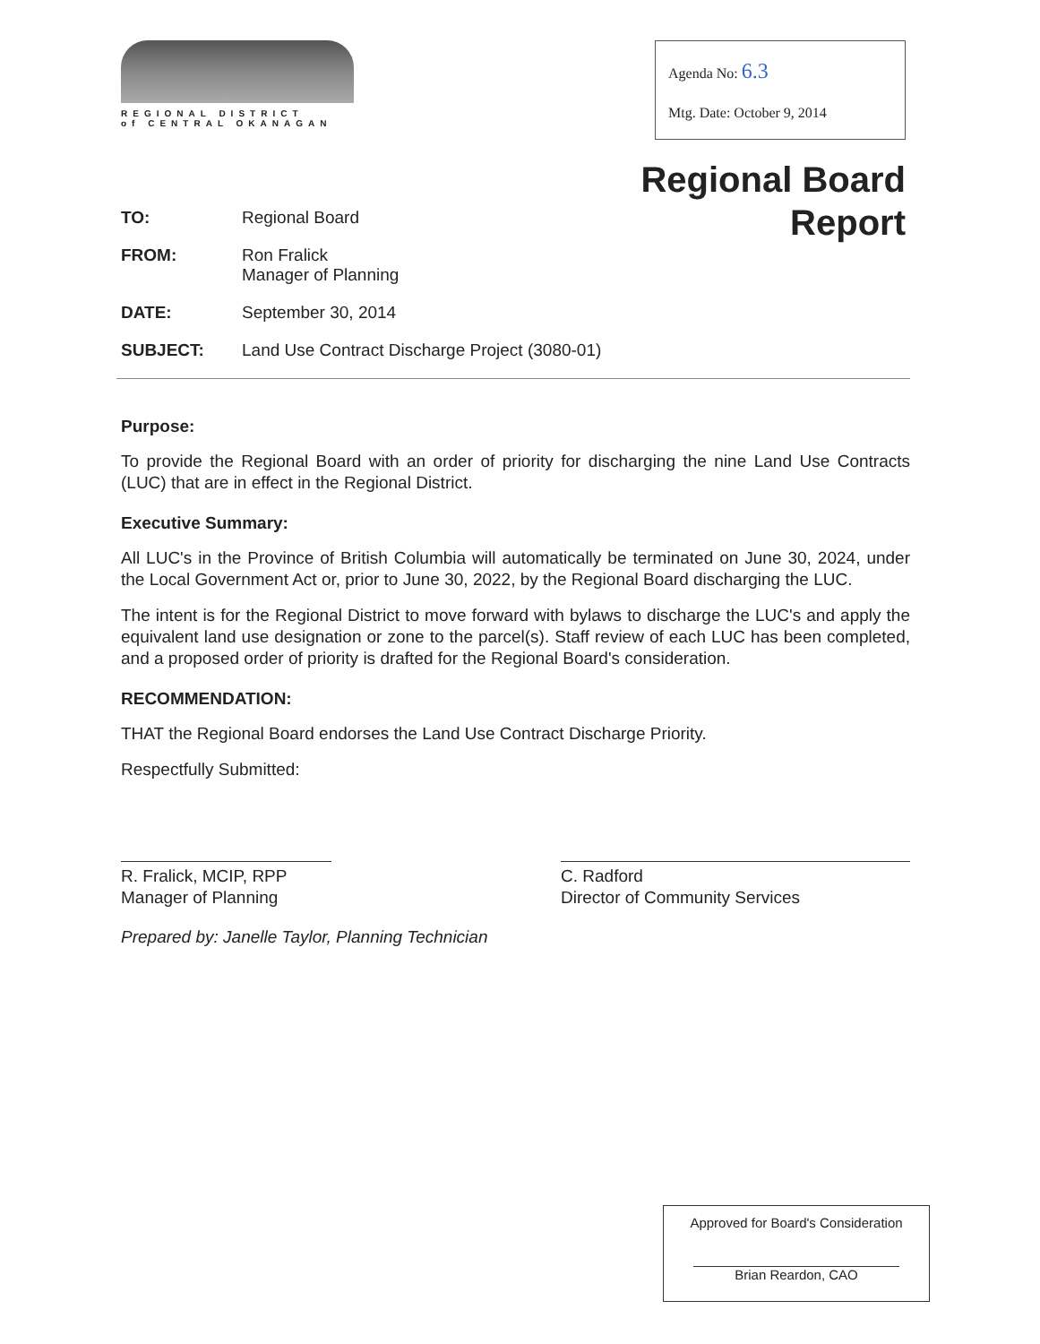REGIONAL DISTRICT
of CENTRAL OKANAGAN
Agenda No: 6.3
Mtg. Date: October 9, 2014
Regional Board
Report
TO: Regional Board
FROM: Ron Fralick
Manager of Planning
DATE: September 30, 2014
SUBJECT: Land Use Contract Discharge Project (3080-01)
Purpose:
To provide the Regional Board with an order of priority for discharging the nine Land Use Contracts (LUC) that are in effect in the Regional District.
Executive Summary:
All LUC's in the Province of British Columbia will automatically be terminated on June 30, 2024, under the Local Government Act or, prior to June 30, 2022, by the Regional Board discharging the LUC.
The intent is for the Regional District to move forward with bylaws to discharge the LUC's and apply the equivalent land use designation or zone to the parcel(s). Staff review of each LUC has been completed, and a proposed order of priority is drafted for the Regional Board's consideration.
RECOMMENDATION:
THAT the Regional Board endorses the Land Use Contract Discharge Priority.
Respectfully Submitted:
R. Fralick, MCIP, RPP
Manager of Planning
C. Radford
Director of Community Services
Prepared by: Janelle Taylor, Planning Technician
Approved for Board's Consideration
Brian Reardon, CAO